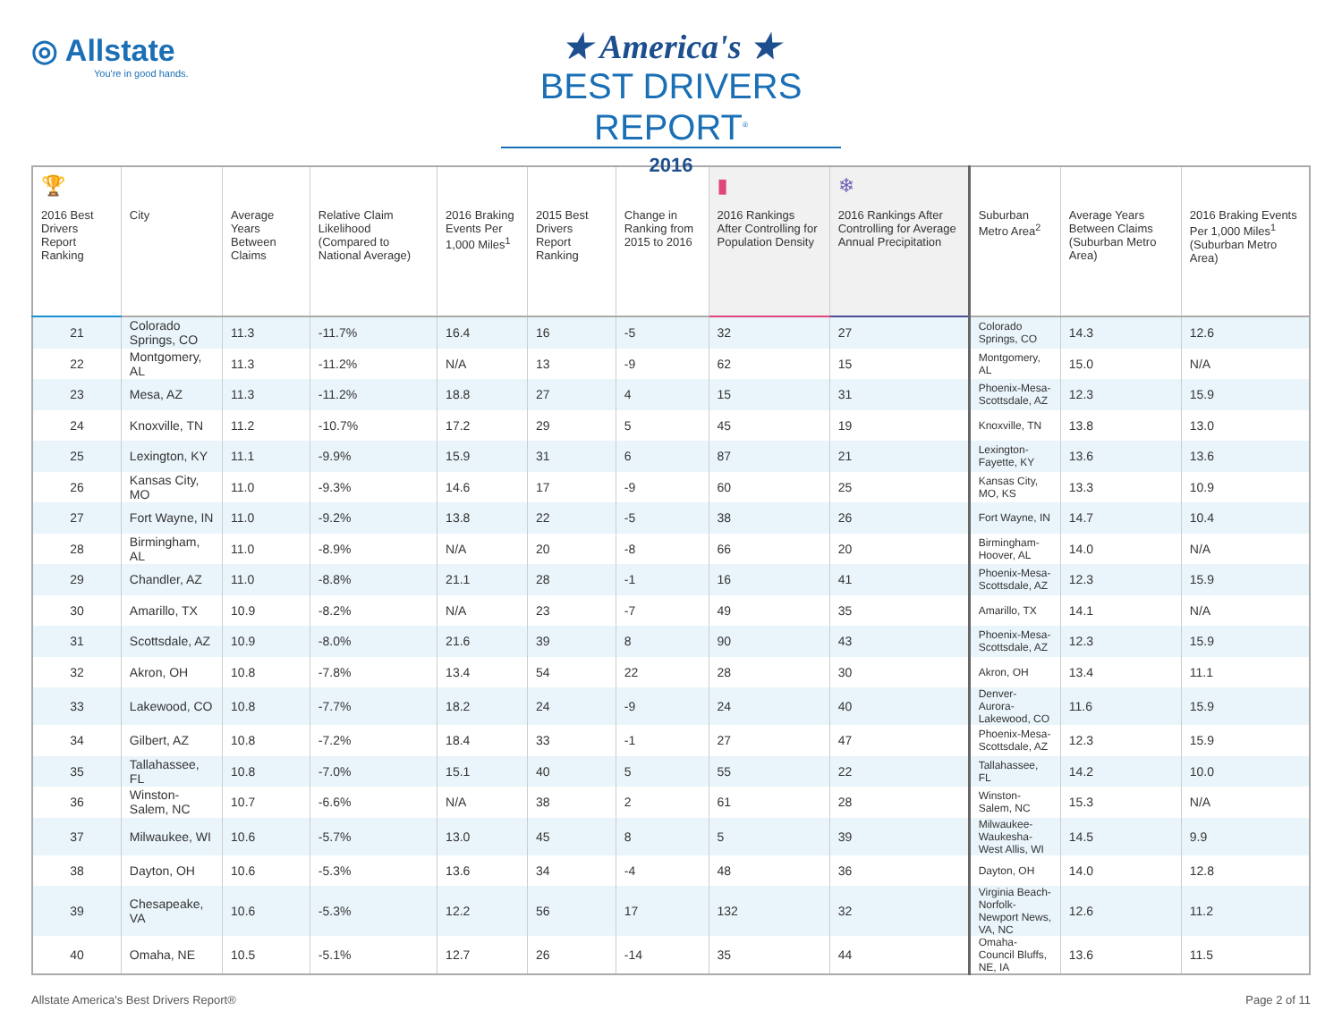◎ Allstate
You're in good hands.
★ America's ★
BEST DRIVERS REPORT<sup>®</sup>
2016
| 🏆 2016 Best Drivers Report Ranking | City | Average Years Between Claims | Relative Claim Likelihood (Compared to National Average) | 2016 Braking Events Per 1,000 Miles<sup>1</sup> | 2015 Best Drivers Report Ranking | Change in Ranking from 2015 to 2016 | ▮ 2016 Rankings After Controlling for Population Density | ❄ 2016 Rankings After Controlling for Average Annual Precipitation | Suburban Metro Area<sup>2</sup> | Average Years Between Claims (Suburban Metro Area) | 2016 Braking Events Per 1,000 Miles<sup>1</sup> (Suburban Metro Area) |
| --- | --- | --- | --- | --- | --- | --- | --- | --- | --- | --- | --- |
| 21 | Colorado Springs, CO | 11.3 | -11.7% | 16.4 | 16 | -5 | 32 | 27 | Colorado Springs, CO | 14.3 | 12.6 |
| 22 | Montgomery, AL | 11.3 | -11.2% | N/A | 13 | -9 | 62 | 15 | Montgomery, AL | 15.0 | N/A |
| 23 | Mesa, AZ | 11.3 | -11.2% | 18.8 | 27 | 4 | 15 | 31 | Phoenix-Mesa- Scottsdale, AZ | 12.3 | 15.9 |
| 24 | Knoxville, TN | 11.2 | -10.7% | 17.2 | 29 | 5 | 45 | 19 | Knoxville, TN | 13.8 | 13.0 |
| 25 | Lexington, KY | 11.1 | -9.9% | 15.9 | 31 | 6 | 87 | 21 | Lexington-Fayette, KY | 13.6 | 13.6 |
| 26 | Kansas City, MO | 11.0 | -9.3% | 14.6 | 17 | -9 | 60 | 25 | Kansas City, MO, KS | 13.3 | 10.9 |
| 27 | Fort Wayne, IN | 11.0 | -9.2% | 13.8 | 22 | -5 | 38 | 26 | Fort Wayne, IN | 14.7 | 10.4 |
| 28 | Birmingham, AL | 11.0 | -8.9% | N/A | 20 | -8 | 66 | 20 | Birmingham-Hoover, AL | 14.0 | N/A |
| 29 | Chandler, AZ | 11.0 | -8.8% | 21.1 | 28 | -1 | 16 | 41 | Phoenix-Mesa- Scottsdale, AZ | 12.3 | 15.9 |
| 30 | Amarillo, TX | 10.9 | -8.2% | N/A | 23 | -7 | 49 | 35 | Amarillo, TX | 14.1 | N/A |
| 31 | Scottsdale, AZ | 10.9 | -8.0% | 21.6 | 39 | 8 | 90 | 43 | Phoenix-Mesa- Scottsdale, AZ | 12.3 | 15.9 |
| 32 | Akron, OH | 10.8 | -7.8% | 13.4 | 54 | 22 | 28 | 30 | Akron, OH | 13.4 | 11.1 |
| 33 | Lakewood, CO | 10.8 | -7.7% | 18.2 | 24 | -9 | 24 | 40 | Denver-Aurora- Lakewood, CO | 11.6 | 15.9 |
| 34 | Gilbert, AZ | 10.8 | -7.2% | 18.4 | 33 | -1 | 27 | 47 | Phoenix-Mesa- Scottsdale, AZ | 12.3 | 15.9 |
| 35 | Tallahassee, FL | 10.8 | -7.0% | 15.1 | 40 | 5 | 55 | 22 | Tallahassee, FL | 14.2 | 10.0 |
| 36 | Winston-Salem, NC | 10.7 | -6.6% | N/A | 38 | 2 | 61 | 28 | Winston-Salem, NC | 15.3 | N/A |
| 37 | Milwaukee, WI | 10.6 | -5.7% | 13.0 | 45 | 8 | 5 | 39 | Milwaukee-Waukesha- West Allis, WI | 14.5 | 9.9 |
| 38 | Dayton, OH | 10.6 | -5.3% | 13.6 | 34 | -4 | 48 | 36 | Dayton, OH | 14.0 | 12.8 |
| 39 | Chesapeake, VA | 10.6 | -5.3% | 12.2 | 56 | 17 | 132 | 32 | Virginia Beach-Norfolk- Newport News, VA, NC | 12.6 | 11.2 |
| 40 | Omaha, NE | 10.5 | -5.1% | 12.7 | 26 | -14 | 35 | 44 | Omaha-Council Bluffs, NE, IA | 13.6 | 11.5 |
Allstate America's Best Drivers Report® Page 2 of 11